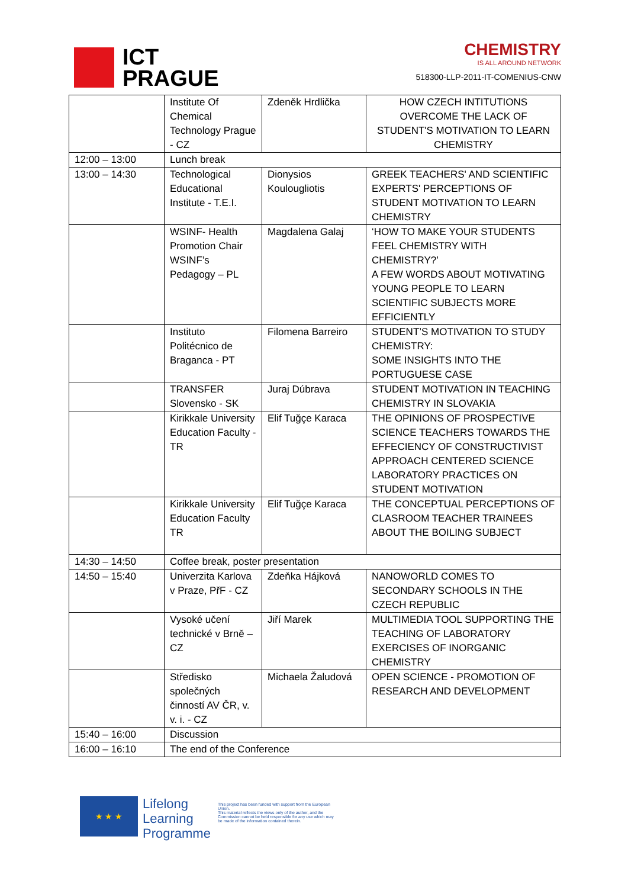ICT
PRAGUE
CHEMISTRY
IS ALL AROUND NETWORK
518300-LLP-2011-IT-COMENIUS-CNW
| | Institute Of Chemical Technology Prague - CZ | Zdeněk Hrdlička | HOW CZECH INTITUTIONS OVERCOME THE LACK OF STUDENT'S MOTIVATION TO LEARN CHEMISTRY |
| 12:00 – 13:00 | Lunch break | | |
| 13:00 – 14:30 | Technological Educational Institute - T.E.I. | Dionysios Koulougliotis | GREEK TEACHERS' AND SCIENTIFIC EXPERTS' PERCEPTIONS OF STUDENT MOTIVATION TO LEARN CHEMISTRY |
| | WSINF- Health Promotion Chair WSINF’s Pedagogy – PL | Magdalena Galaj | ‘HOW TO MAKE YOUR STUDENTS FEEL CHEMISTRY WITH CHEMISTRY?’ A FEW WORDS ABOUT MOTIVATING YOUNG PEOPLE TO LEARN SCIENTIFIC SUBJECTS MORE EFFICIENTLY |
| | Instituto Politécnico de Braganca - PT | Filomena Barreiro | STUDENT’S MOTIVATION TO STUDY CHEMISTRY: SOME INSIGHTS INTO THE PORTUGUESE CASE |
| | TRANSFER Slovensko - SK | Juraj Dúbrava | STUDENT MOTIVATION IN TEACHING CHEMISTRY IN SLOVAKIA |
| | Kirikkale University Education Faculty - TR | Elif Tuğçe Karaca | THE OPINIONS OF PROSPECTIVE SCIENCE TEACHERS TOWARDS THE EFFECIENCY OF CONSTRUCTIVIST APPROACH CENTERED SCIENCE LABORATORY PRACTICES ON STUDENT MOTIVATION |
| | Kirikkale University Education Faculty TR | Elif Tuğçe Karaca | THE CONCEPTUAL PERCEPTIONS OF CLASROOM TEACHER TRAINEES ABOUT THE BOILING SUBJECT |
| 14:30 – 14:50 | Coffee break, poster presentation | | |
| 14:50 – 15:40 | Univerzita Karlova v Praze, PřF - CZ | Zdeňka Hájková | NANOWORLD COMES TO SECONDARY SCHOOLS IN THE CZECH REPUBLIC |
| | Vysoké učení technické v Brně – CZ | Jiří Marek | MULTIMEDIA TOOL SUPPORTING THE TEACHING OF LABORATORY EXERCISES OF INORGANIC CHEMISTRY |
| | Středisko společných činností AV ČR, v. v. i. - CZ | Michaela Žaludová | OPEN SCIENCE - PROMOTION OF RESEARCH AND DEVELOPMENT |
| 15:40 – 16:00 | Discussion | | |
| 16:00 – 16:10 | The end of the Conference | | |
★ ★ ★
Lifelong
Learning
Programme
This project has been funded with support from the European Union.
This material reflects the views only of the author, and the Commission cannot be held responsible for any use which may be made of the information contained therein.